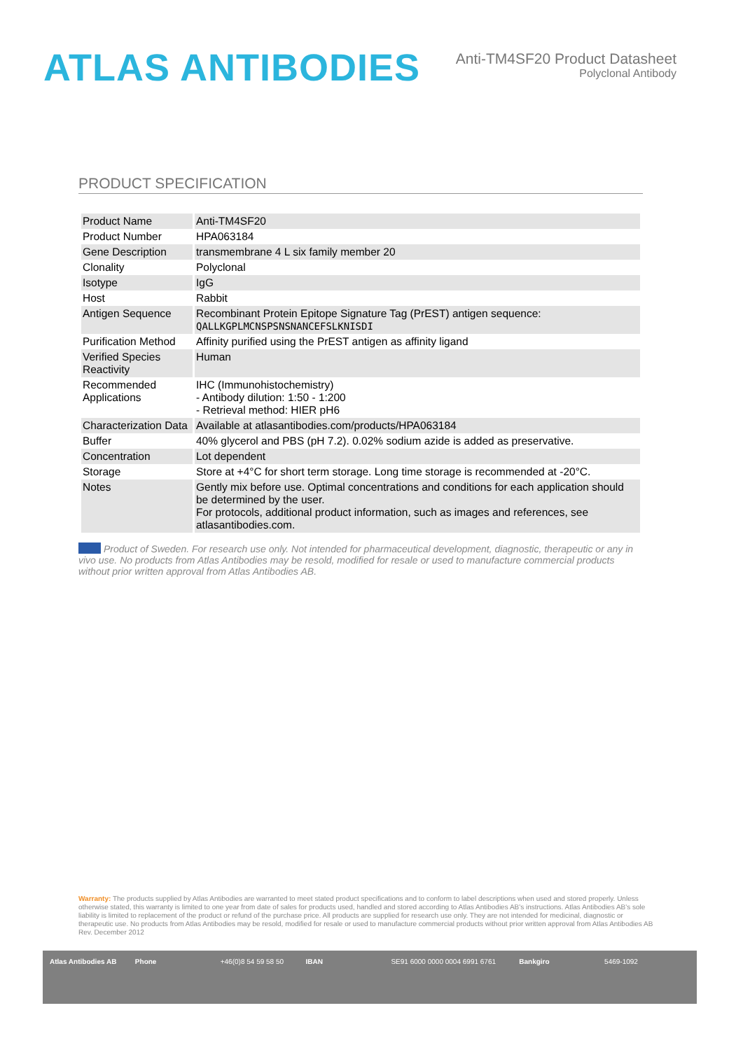ATLAS ANTIBODIES
Anti-TM4SF20 Product Datasheet
Polyclonal Antibody
PRODUCT SPECIFICATION
| Product Name | Anti-TM4SF20 |
| Product Number | HPA063184 |
| Gene Description | transmembrane 4 L six family member 20 |
| Clonality | Polyclonal |
| Isotype | IgG |
| Host | Rabbit |
| Antigen Sequence | Recombinant Protein Epitope Signature Tag (PrEST) antigen sequence: QALLKGPLMCNSPSNSNANCEFSLKNISDI |
| Purification Method | Affinity purified using the PrEST antigen as affinity ligand |
| Verified Species Reactivity | Human |
| Recommended Applications | IHC (Immunohistochemistry) - Antibody dilution: 1:50 - 1:200 - Retrieval method: HIER pH6 |
| Characterization Data | Available at atlasantibodies.com/products/HPA063184 |
| Buffer | 40% glycerol and PBS (pH 7.2). 0.02% sodium azide is added as preservative. |
| Concentration | Lot dependent |
| Storage | Store at +4°C for short term storage. Long time storage is recommended at -20°C. |
| Notes | Gently mix before use. Optimal concentrations and conditions for each application should be determined by the user. For protocols, additional product information, such as images and references, see atlasantibodies.com. |
Product of Sweden. For research use only. Not intended for pharmaceutical development, diagnostic, therapeutic or any in vivo use. No products from Atlas Antibodies may be resold, modified for resale or used to manufacture commercial products without prior written approval from Atlas Antibodies AB.
Warranty: The products supplied by Atlas Antibodies are warranted to meet stated product specifications and to conform to label descriptions when used and stored properly. Unless otherwise stated, this warranty is limited to one year from date of sales for products used, handled and stored according to Atlas Antibodies AB's instructions. Atlas Antibodies AB's sole liability is limited to replacement of the product or refund of the purchase price. All products are supplied for research use only. They are not intended for medicinal, diagnostic or therapeutic use. No products from Atlas Antibodies may be resold, modified for resale or used to manufacture commercial products without prior written approval from Atlas Antibodies AB Rev. December 2012
Atlas Antibodies AB Phone +46(0)8 54 59 58 50 IBAN SE91 6000 0000 0004 6991 6761 Bankgiro 5469-1092